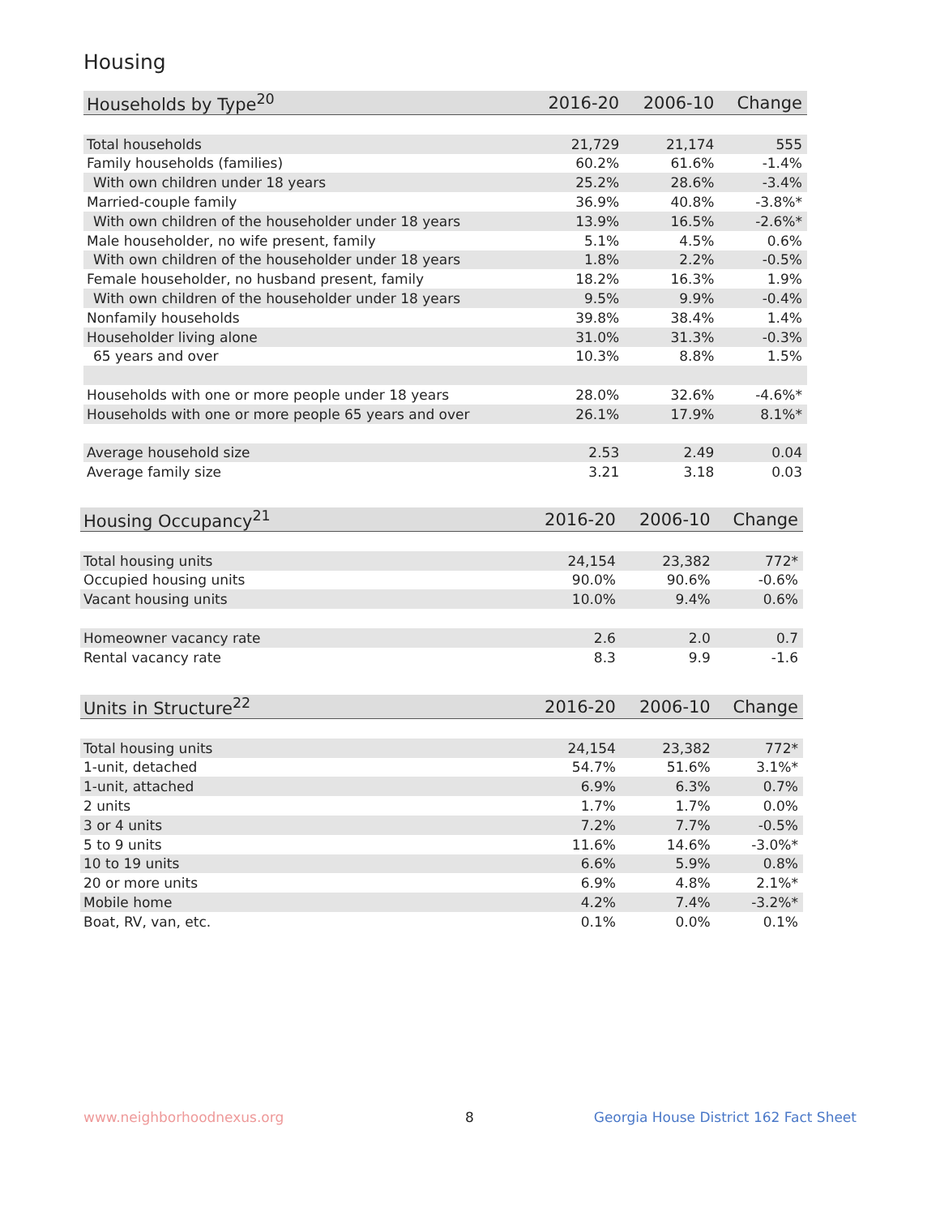Housing
| Households by Type<sup>20</sup> | 2016-20 | 2006-10 | Change |
| --- | --- | --- | --- |
| Total households | 21,729 | 21,174 | 555 |
| Family households (families) | 60.2% | 61.6% | -1.4% |
| With own children under 18 years | 25.2% | 28.6% | -3.4% |
| Married-couple family | 36.9% | 40.8% | -3.8%* |
| With own children of the householder under 18 years | 13.9% | 16.5% | -2.6%* |
| Male householder, no wife present, family | 5.1% | 4.5% | 0.6% |
| With own children of the householder under 18 years | 1.8% | 2.2% | -0.5% |
| Female householder, no husband present, family | 18.2% | 16.3% | 1.9% |
| With own children of the householder under 18 years | 9.5% | 9.9% | -0.4% |
| Nonfamily households | 39.8% | 38.4% | 1.4% |
| Householder living alone | 31.0% | 31.3% | -0.3% |
| 65 years and over | 10.3% | 8.8% | 1.5% |
| Households with one or more people under 18 years | 28.0% | 32.6% | -4.6%* |
| Households with one or more people 65 years and over | 26.1% | 17.9% | 8.1%* |
| Average household size | 2.53 | 2.49 | 0.04 |
| Average family size | 3.21 | 3.18 | 0.03 |
| Housing Occupancy<sup>21</sup> | 2016-20 | 2006-10 | Change |
| --- | --- | --- | --- |
| Total housing units | 24,154 | 23,382 | 772* |
| Occupied housing units | 90.0% | 90.6% | -0.6% |
| Vacant housing units | 10.0% | 9.4% | 0.6% |
| Homeowner vacancy rate | 2.6 | 2.0 | 0.7 |
| Rental vacancy rate | 8.3 | 9.9 | -1.6 |
| Units in Structure<sup>22</sup> | 2016-20 | 2006-10 | Change |
| --- | --- | --- | --- |
| Total housing units | 24,154 | 23,382 | 772* |
| 1-unit, detached | 54.7% | 51.6% | 3.1%* |
| 1-unit, attached | 6.9% | 6.3% | 0.7% |
| 2 units | 1.7% | 1.7% | 0.0% |
| 3 or 4 units | 7.2% | 7.7% | -0.5% |
| 5 to 9 units | 11.6% | 14.6% | -3.0%* |
| 10 to 19 units | 6.6% | 5.9% | 0.8% |
| 20 or more units | 6.9% | 4.8% | 2.1%* |
| Mobile home | 4.2% | 7.4% | -3.2%* |
| Boat, RV, van, etc. | 0.1% | 0.0% | 0.1% |
www.neighborhoodnexus.org 8
Georgia House District 162 Fact Sheet